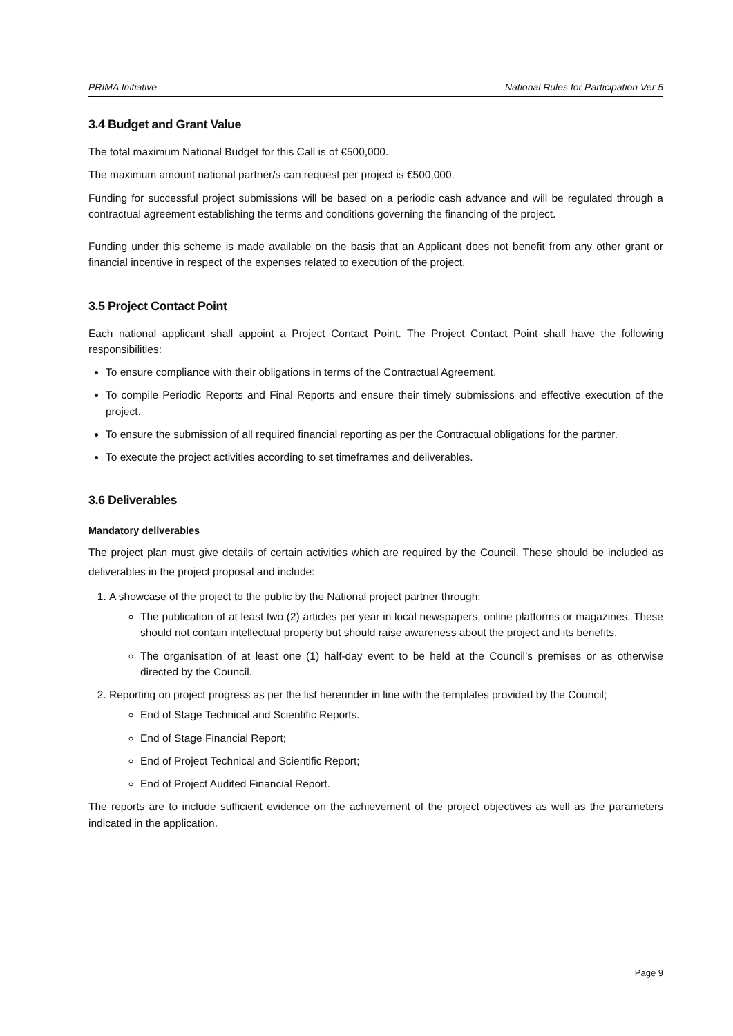PRIMA Initiative National Rules for Participation Ver 5
3.4 Budget and Grant Value
The total maximum National Budget for this Call is of €500,000.
The maximum amount national partner/s can request per project is €500,000.
Funding for successful project submissions will be based on a periodic cash advance and will be regulated through a contractual agreement establishing the terms and conditions governing the financing of the project.
Funding under this scheme is made available on the basis that an Applicant does not benefit from any other grant or financial incentive in respect of the expenses related to execution of the project.
3.5 Project Contact Point
Each national applicant shall appoint a Project Contact Point. The Project Contact Point shall have the following responsibilities:
To ensure compliance with their obligations in terms of the Contractual Agreement.
To compile Periodic Reports and Final Reports and ensure their timely submissions and effective execution of the project.
To ensure the submission of all required financial reporting as per the Contractual obligations for the partner.
To execute the project activities according to set timeframes and deliverables.
3.6 Deliverables
Mandatory deliverables
The project plan must give details of certain activities which are required by the Council. These should be included as deliverables in the project proposal and include:
1. A showcase of the project to the public by the National project partner through:
The publication of at least two (2) articles per year in local newspapers, online platforms or magazines. These should not contain intellectual property but should raise awareness about the project and its benefits.
The organisation of at least one (1) half-day event to be held at the Council’s premises or as otherwise directed by the Council.
2. Reporting on project progress as per the list hereunder in line with the templates provided by the Council;
End of Stage Technical and Scientific Reports.
End of Stage Financial Report;
End of Project Technical and Scientific Report;
End of Project Audited Financial Report.
The reports are to include sufficient evidence on the achievement of the project objectives as well as the parameters indicated in the application.
Page 9